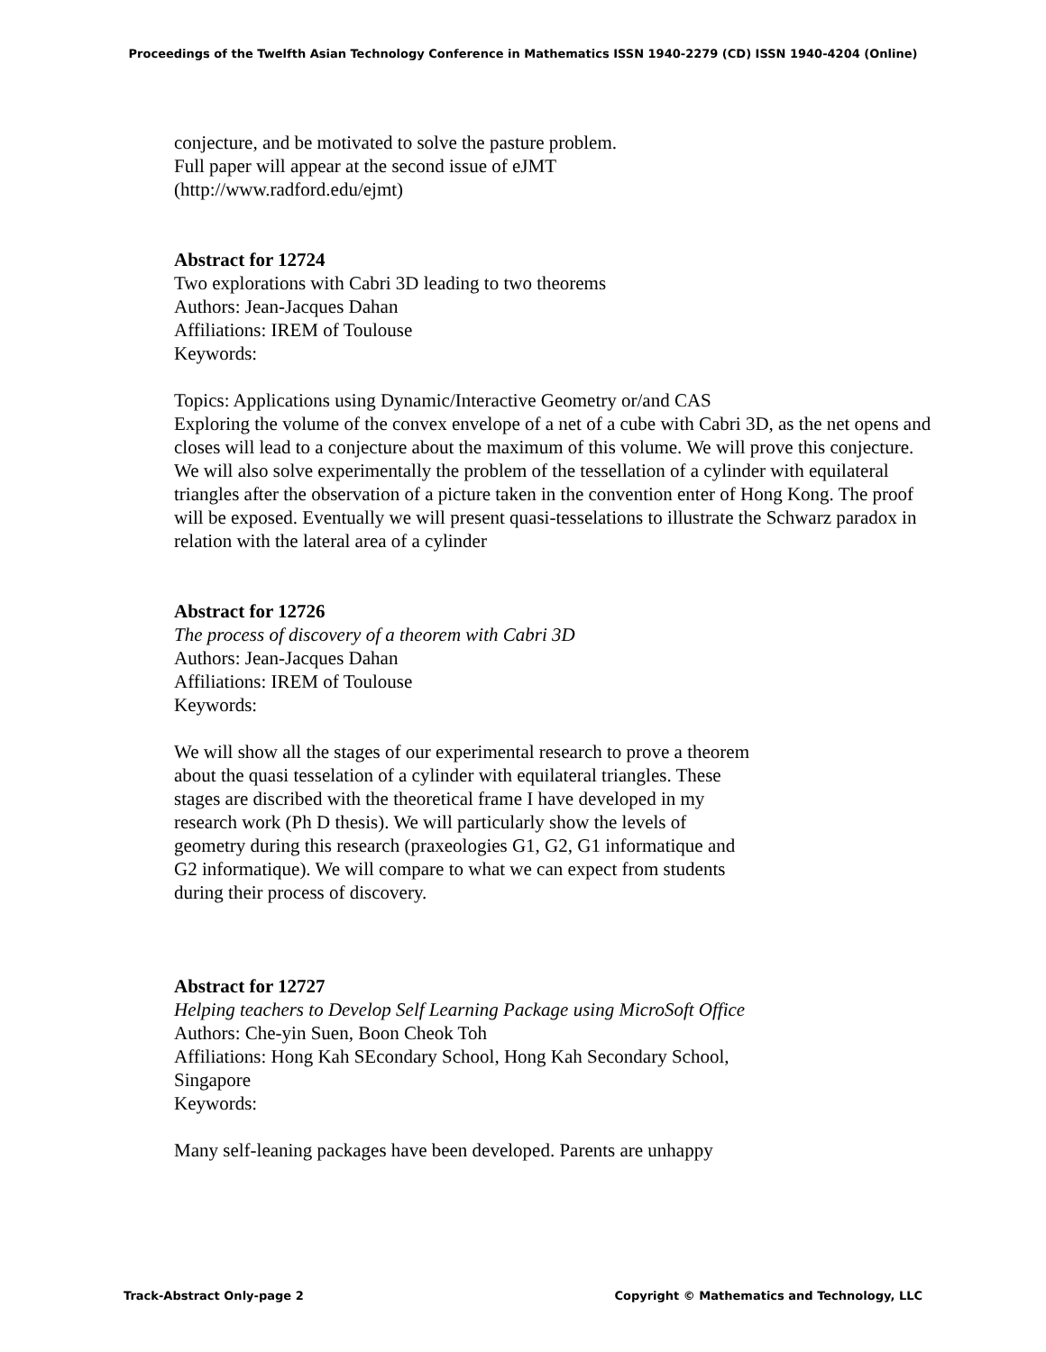Proceedings of the Twelfth Asian Technology Conference in Mathematics ISSN 1940-2279 (CD) ISSN 1940-4204 (Online)
conjecture, and be motivated to solve the pasture problem.
Full paper will appear at the second issue of eJMT
(http://www.radford.edu/ejmt)
Abstract for 12724
Two explorations with Cabri 3D leading to two theorems
Authors: Jean-Jacques Dahan
Affiliations: IREM of Toulouse
Keywords:
Topics: Applications using Dynamic/Interactive Geometry or/and CAS
Exploring the volume of the convex envelope of a net of a cube with Cabri 3D, as the net opens and closes will lead to a conjecture about the maximum of this volume. We will prove this conjecture. We will also solve experimentally the problem of the tessellation of a cylinder with equilateral triangles after the observation of a picture taken in the convention enter of Hong Kong. The proof will be exposed. Eventually we will present quasi-tesselations to illustrate the Schwarz paradox in relation with the lateral area of a cylinder
Abstract for 12726
The process of discovery of a theorem with Cabri 3D
Authors: Jean-Jacques Dahan
Affiliations: IREM of Toulouse
Keywords:
We will show all the stages of our experimental research to prove a theorem about the quasi tesselation of a cylinder with equilateral triangles. These stages are discribed with the theoretical frame I have developed in my research work (Ph D thesis). We will particularly show the levels of geometry during this research (praxeologies G1, G2, G1 informatique and G2 informatique). We will compare to what we can expect from students during their process of discovery.
Abstract for 12727
Helping teachers to Develop Self Learning Package using MicroSoft Office
Authors: Che-yin Suen, Boon Cheok Toh
Affiliations: Hong Kah SEcondary School, Hong Kah Secondary School, Singapore
Keywords:
Many self-leaning packages have been developed. Parents are unhappy
Track-Abstract Only-page 2 Copyright © Mathematics and Technology, LLC